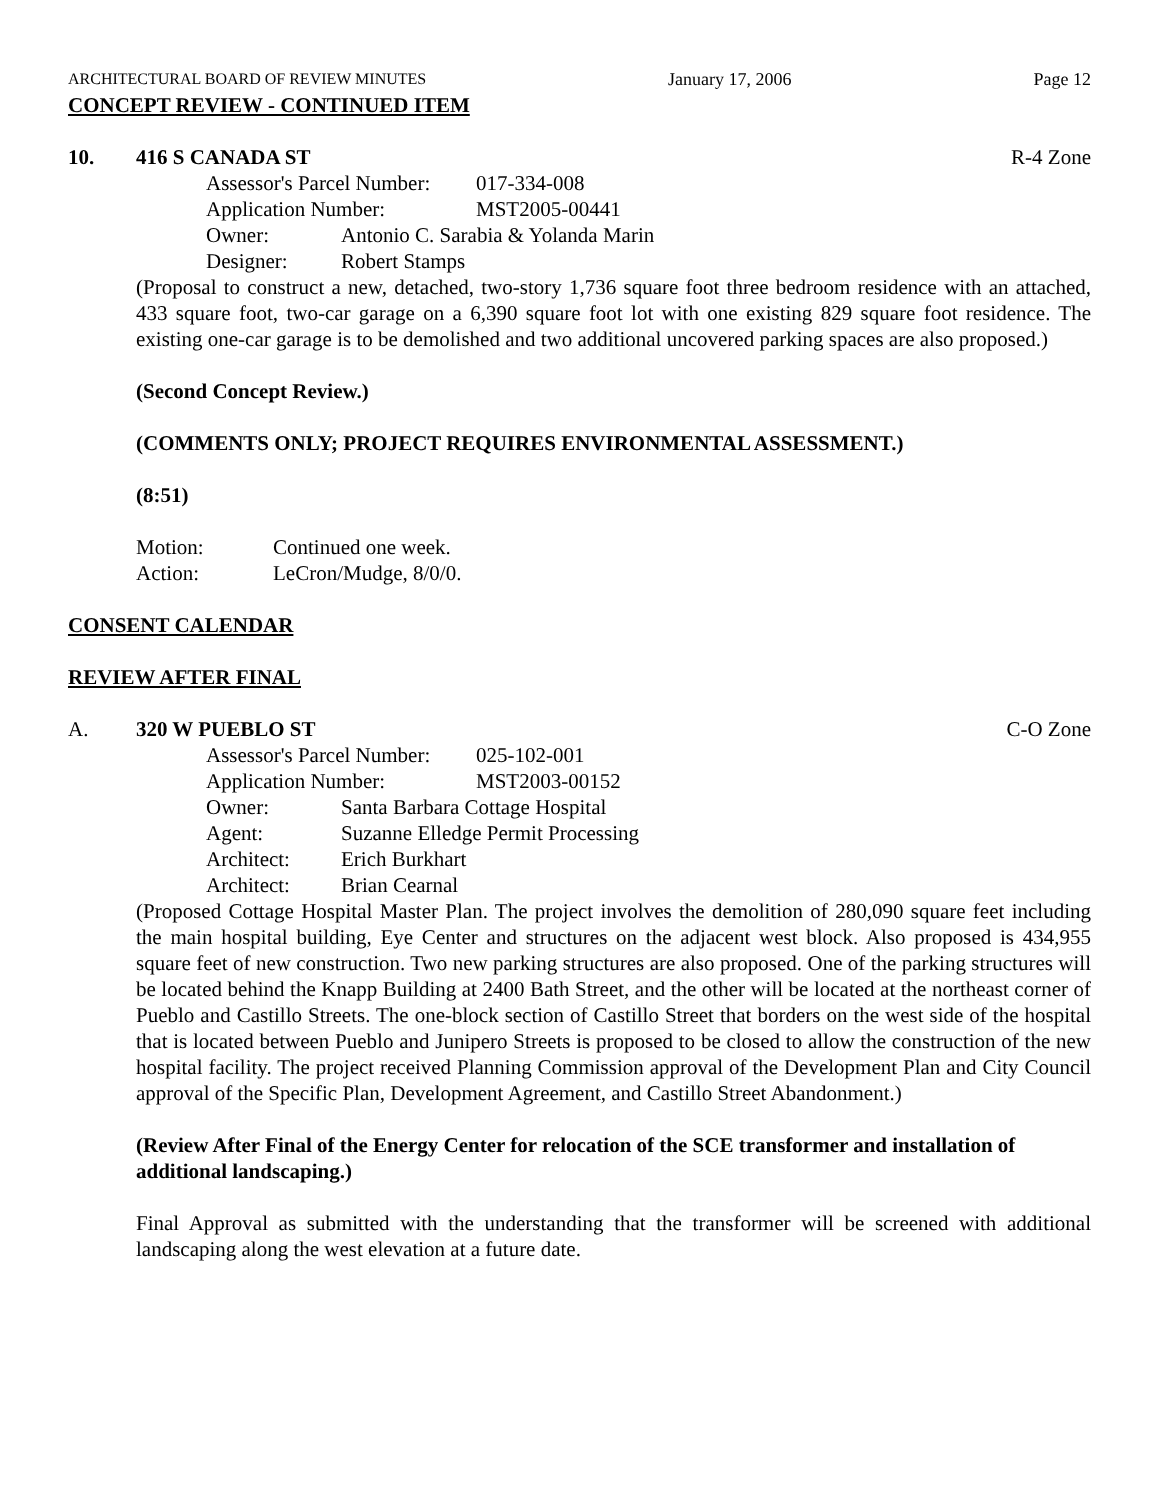ARCHITECTURAL BOARD OF REVIEW MINUTES January 17, 2006 Page 12
CONCEPT REVIEW - CONTINUED ITEM
10. 416 S CANADA ST R-4 Zone
Assessor's Parcel Number: 017-334-008
Application Number: MST2005-00441
Owner: Antonio C. Sarabia & Yolanda Marin
Designer: Robert Stamps
(Proposal to construct a new, detached, two-story 1,736 square foot three bedroom residence with an attached, 433 square foot, two-car garage on a 6,390 square foot lot with one existing 829 square foot residence. The existing one-car garage is to be demolished and two additional uncovered parking spaces are also proposed.)
(Second Concept Review.)
(COMMENTS ONLY; PROJECT REQUIRES ENVIRONMENTAL ASSESSMENT.)
(8:51)
Motion: Continued one week.
Action: LeCron/Mudge, 8/0/0.
CONSENT CALENDAR
REVIEW AFTER FINAL
A. 320 W PUEBLO ST C-O Zone
Assessor's Parcel Number: 025-102-001
Application Number: MST2003-00152
Owner: Santa Barbara Cottage Hospital
Agent: Suzanne Elledge Permit Processing
Architect: Erich Burkhart
Architect: Brian Cearnal
(Proposed Cottage Hospital Master Plan. The project involves the demolition of 280,090 square feet including the main hospital building, Eye Center and structures on the adjacent west block. Also proposed is 434,955 square feet of new construction. Two new parking structures are also proposed. One of the parking structures will be located behind the Knapp Building at 2400 Bath Street, and the other will be located at the northeast corner of Pueblo and Castillo Streets. The one-block section of Castillo Street that borders on the west side of the hospital that is located between Pueblo and Junipero Streets is proposed to be closed to allow the construction of the new hospital facility. The project received Planning Commission approval of the Development Plan and City Council approval of the Specific Plan, Development Agreement, and Castillo Street Abandonment.)
(Review After Final of the Energy Center for relocation of the SCE transformer and installation of additional landscaping.)
Final Approval as submitted with the understanding that the transformer will be screened with additional landscaping along the west elevation at a future date.